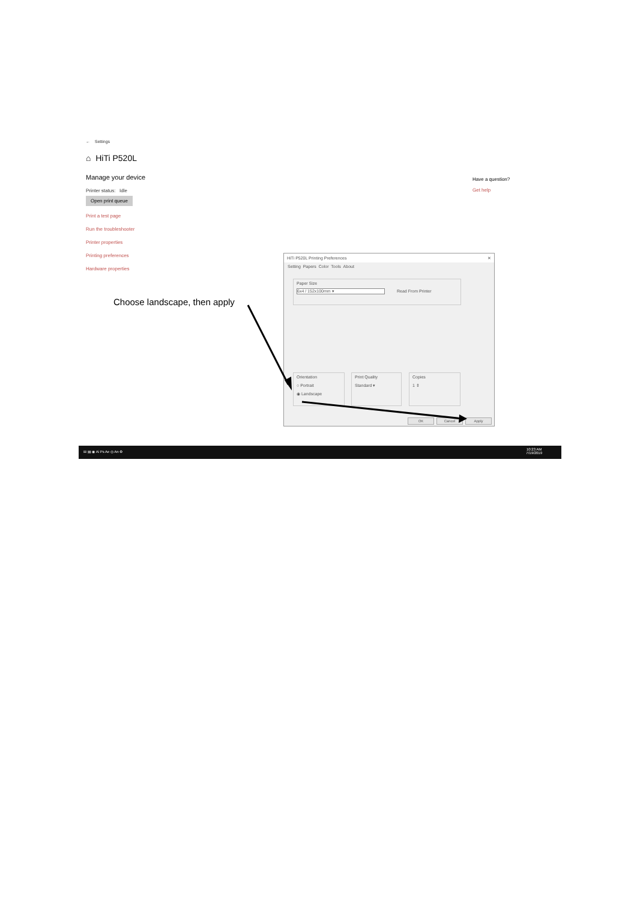← Settings
⌂ HiTi P520L
Manage your device
Printer status: Idle
Open print queue
Print a test page
Run the troubleshooter
Printer properties
Printing preferences
Hardware properties
Have a question?
Get help
HiTi P520L Printing Preferences ✕
Setting Papers Color Tools About
Paper Size
6x4 / 152x100mm ▾ Read From Printer
Orientation
○ Portrait
◉ Landscape
Print Quality
Standard ▾
Copies
1 ⇕
OK Cancel Apply
⊞ ▤ ◉ Ai Ps Ae ◎ An ⚙ 10:23 AM
7/19/2019
Choose landscape, then apply